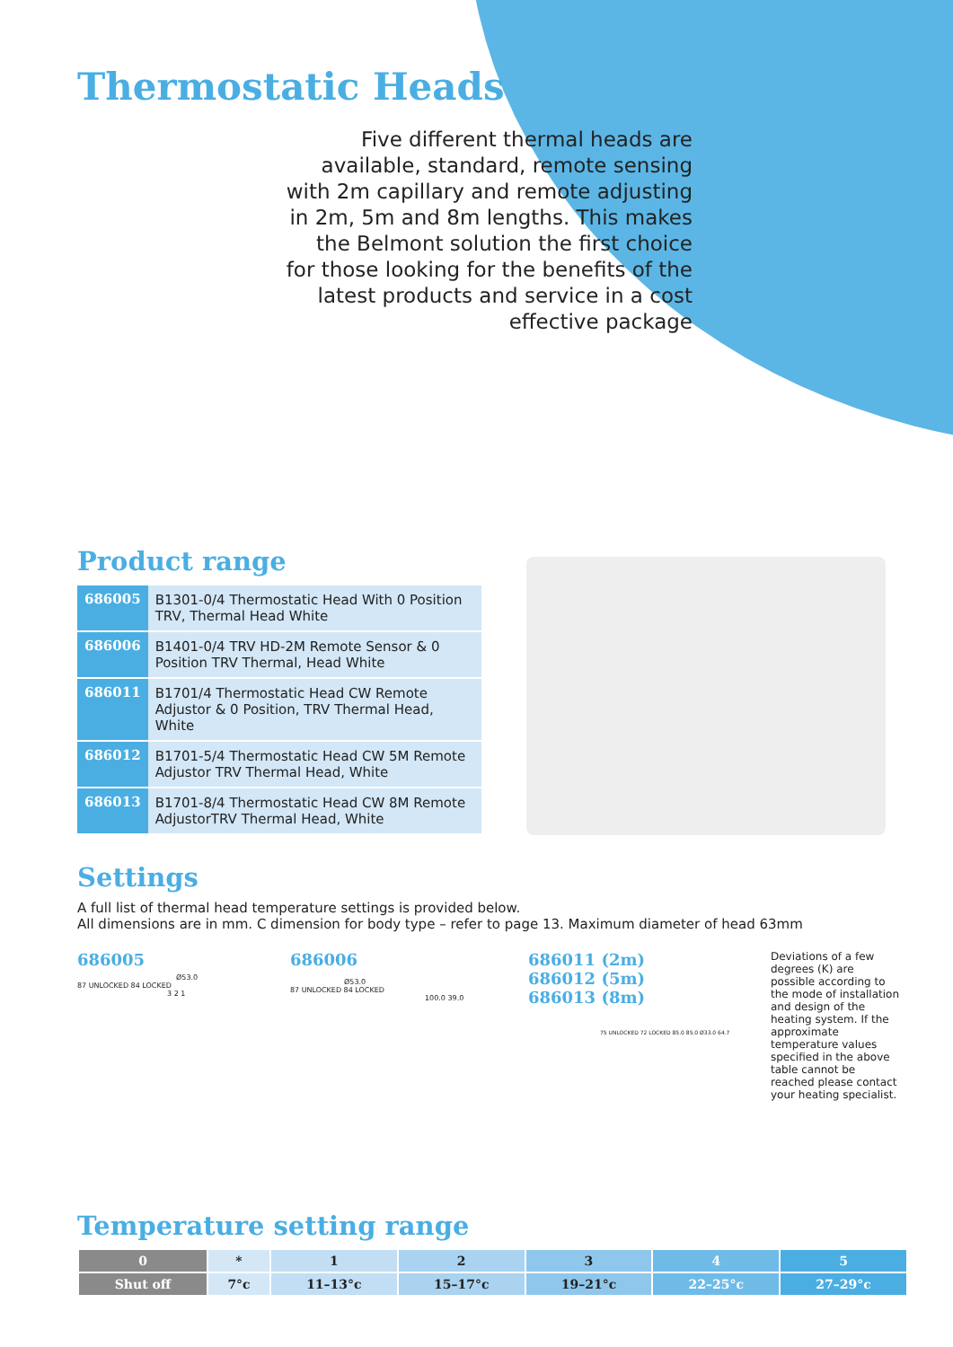Thermostatic Heads
Five different thermal heads are available, standard, remote sensing with 2m capillary and remote adjusting in 2m, 5m and 8m lengths. This makes the Belmont solution the first choice for those looking for the benefits of the latest products and service in a cost effective package
Product range
| 686005 | B1301-0/4 Thermostatic Head With 0 Position TRV, Thermal Head White |
| 686006 | B1401-0/4 TRV HD-2M Remote Sensor & 0 Position TRV Thermal, Head White |
| 686011 | B1701/4 Thermostatic Head CW Remote Adjustor & 0 Position, TRV Thermal Head, White |
| 686012 | B1701-5/4 Thermostatic Head CW 5M Remote Adjustor TRV Thermal Head, White |
| 686013 | B1701-8/4 Thermostatic Head CW 8M Remote AdjustorTRV Thermal Head, White |
Settings
A full list of thermal head temperature settings is provided below.
All dimensions are in mm. C dimension for body type – refer to page 13. Maximum diameter of head 63mm
686005
Ø53.0
87 UNLOCKED 84 LOCKED
3 2 1
686006
Ø53.0
87 UNLOCKED 84 LOCKED
100.0 39.0
686011 (2m)
686012 (5m)
686013 (8m)
75 UNLOCKED 72 LOCKED 85.0 85.0 Ø33.0 64.7
Deviations of a few degrees (K) are possible according to the mode of installation and design of the heating system. If the approximate temperature values specified in the above table cannot be reached please contact your heating specialist.
Temperature setting range
| 0 | * | 1 | 2 | 3 | 4 | 5 |
| Shut off | 7°c | 11–13°c | 15–17°c | 19–21°c | 22–25°c | 27–29°c |